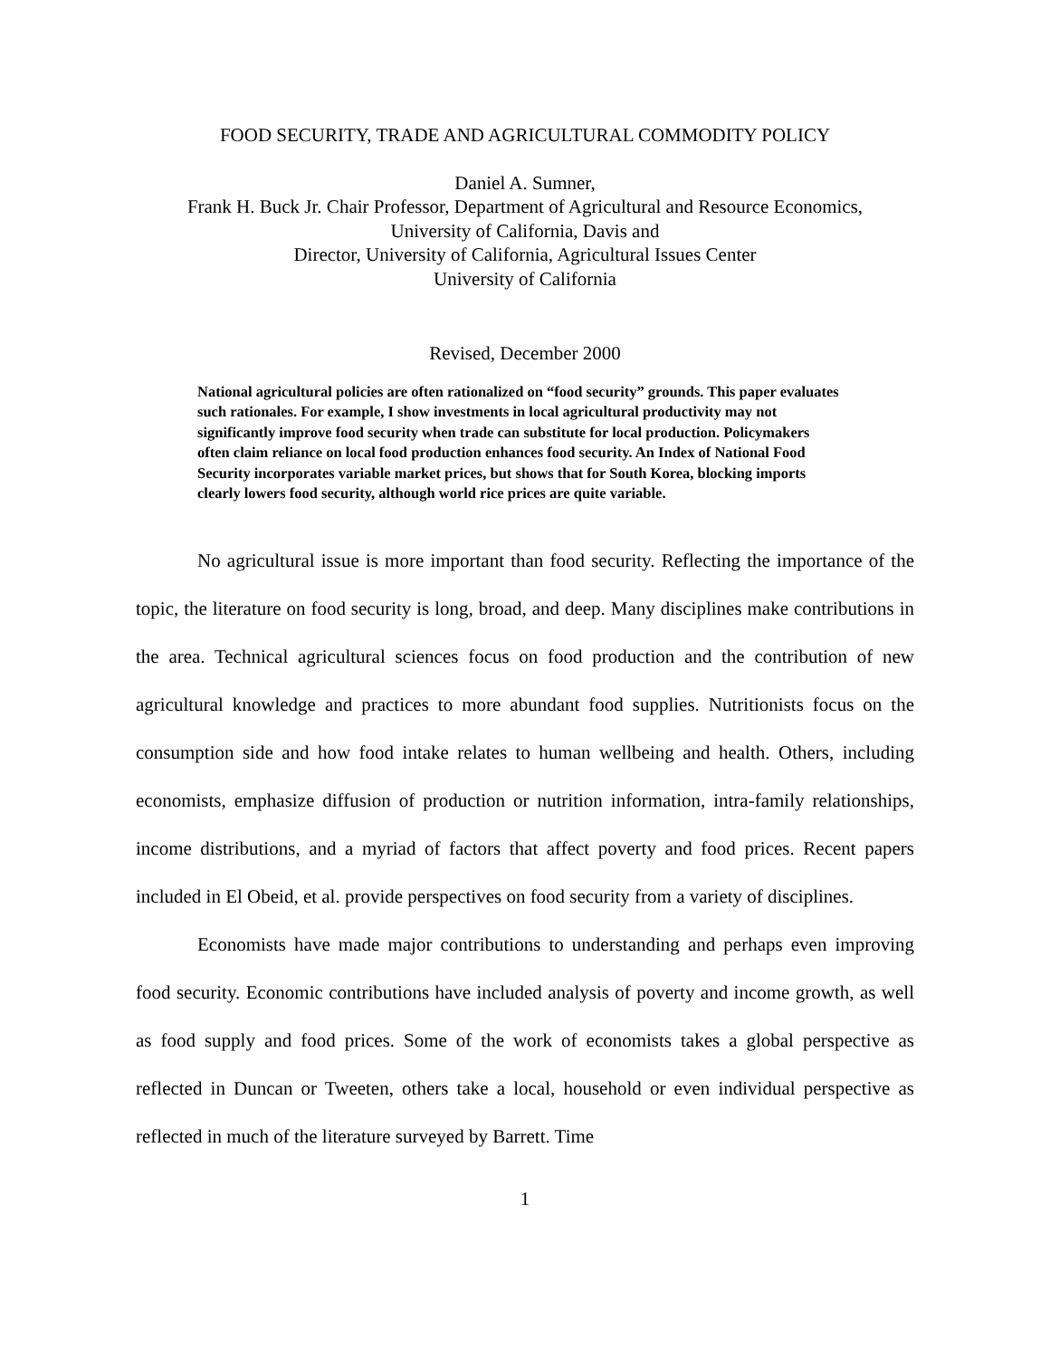FOOD SECURITY, TRADE AND AGRICULTURAL COMMODITY POLICY
Daniel A. Sumner,
Frank H. Buck Jr. Chair Professor, Department of Agricultural and Resource Economics,
University of California, Davis and
Director, University of California, Agricultural Issues Center
University of California
Revised, December 2000
National agricultural policies are often rationalized on “food security” grounds. This paper evaluates such rationales. For example, I show investments in local agricultural productivity may not significantly improve food security when trade can substitute for local production. Policymakers often claim reliance on local food production enhances food security. An Index of National Food Security incorporates variable market prices, but shows that for South Korea, blocking imports clearly lowers food security, although world rice prices are quite variable.
No agricultural issue is more important than food security. Reflecting the importance of the topic, the literature on food security is long, broad, and deep. Many disciplines make contributions in the area. Technical agricultural sciences focus on food production and the contribution of new agricultural knowledge and practices to more abundant food supplies. Nutritionists focus on the consumption side and how food intake relates to human wellbeing and health. Others, including economists, emphasize diffusion of production or nutrition information, intra-family relationships, income distributions, and a myriad of factors that affect poverty and food prices. Recent papers included in El Obeid, et al. provide perspectives on food security from a variety of disciplines.
Economists have made major contributions to understanding and perhaps even improving food security. Economic contributions have included analysis of poverty and income growth, as well as food supply and food prices. Some of the work of economists takes a global perspective as reflected in Duncan or Tweeten, others take a local, household or even individual perspective as reflected in much of the literature surveyed by Barrett. Time
1